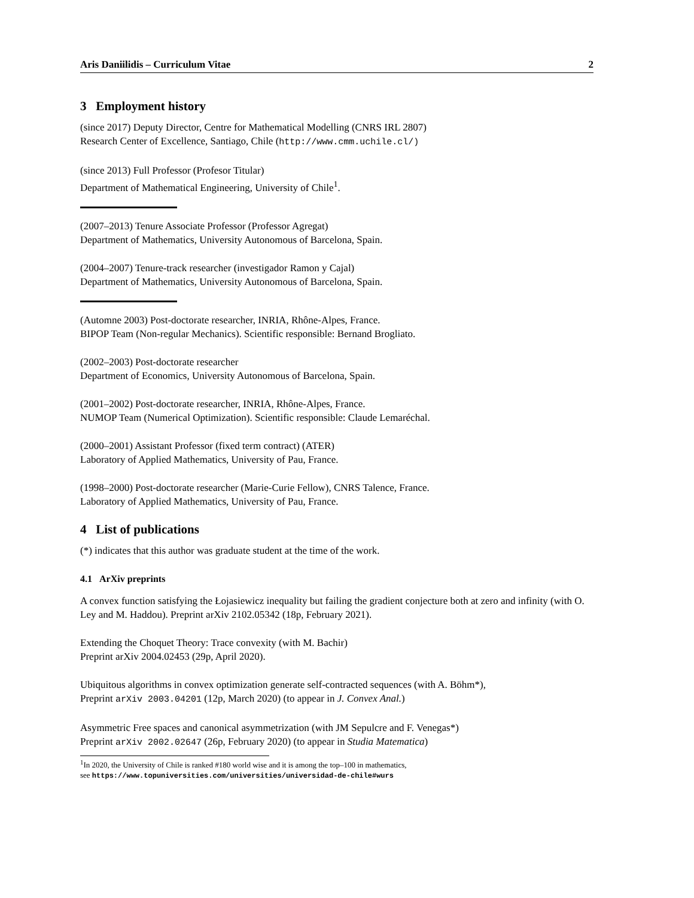Aris Daniilidis – Curriculum Vitae 2
3 Employment history
(since 2017) Deputy Director, Centre for Mathematical Modelling (CNRS IRL 2807)
Research Center of Excellence, Santiago, Chile (http://www.cmm.uchile.cl/)
(since 2013) Full Professor (Profesor Titular)
Department of Mathematical Engineering, University of Chile<sup>1</sup>.
(2007–2013) Tenure Associate Professor (Professor Agregat)
Department of Mathematics, University Autonomous of Barcelona, Spain.
(2004–2007) Tenure-track researcher (investigador Ramon y Cajal)
Department of Mathematics, University Autonomous of Barcelona, Spain.
(Automne 2003) Post-doctorate researcher, INRIA, Rhône-Alpes, France.
BIPOP Team (Non-regular Mechanics). Scientific responsible: Bernand Brogliato.
(2002–2003) Post-doctorate researcher
Department of Economics, University Autonomous of Barcelona, Spain.
(2001–2002) Post-doctorate researcher, INRIA, Rhône-Alpes, France.
NUMOP Team (Numerical Optimization). Scientific responsible: Claude Lemaréchal.
(2000–2001) Assistant Professor (fixed term contract) (ATER)
Laboratory of Applied Mathematics, University of Pau, France.
(1998–2000) Post-doctorate researcher (Marie-Curie Fellow), CNRS Talence, France.
Laboratory of Applied Mathematics, University of Pau, France.
4 List of publications
(*) indicates that this author was graduate student at the time of the work.
4.1 ArXiv preprints
A convex function satisfying the Łojasiewicz inequality but failing the gradient conjecture both at zero and infinity (with O. Ley and M. Haddou). Preprint arXiv 2102.05342 (18p, February 2021).
Extending the Choquet Theory: Trace convexity (with M. Bachir)
Preprint arXiv 2004.02453 (29p, April 2020).
Ubiquitous algorithms in convex optimization generate self-contracted sequences (with A. Böhm*),
Preprint arXiv 2003.04201 (12p, March 2020) (to appear in J. Convex Anal.)
Asymmetric Free spaces and canonical asymmetrization (with JM Sepulcre and F. Venegas*)
Preprint arXiv 2002.02647 (26p, February 2020) (to appear in Studia Matematica)
<sup>1</sup> In 2020, the University of Chile is ranked #180 world wise and it is among the top–100 in mathematics,
see https://www.topuniversities.com/universities/universidad-de-chile#wurs